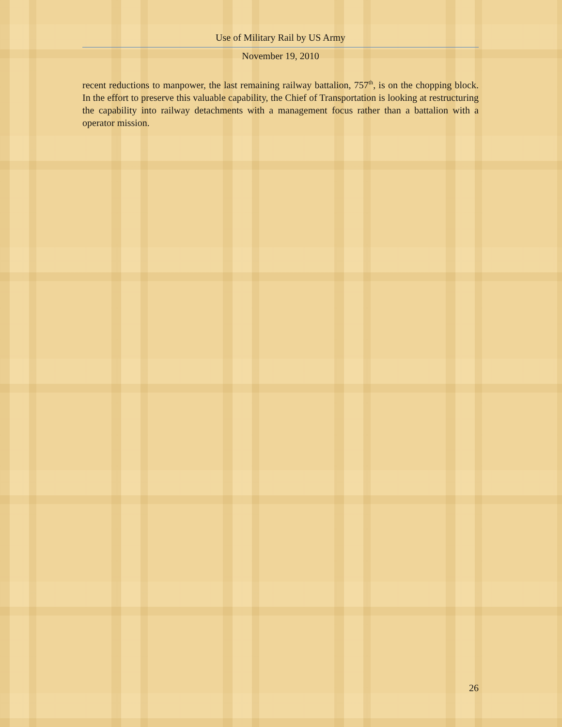Use of Military Rail by US Army
November 19, 2010
recent reductions to manpower, the last remaining railway battalion, 757<sup>th</sup>, is on the chopping block. In the effort to preserve this valuable capability, the Chief of Transportation is looking at restructuring the capability into railway detachments with a management focus rather than a battalion with a operator mission.
26